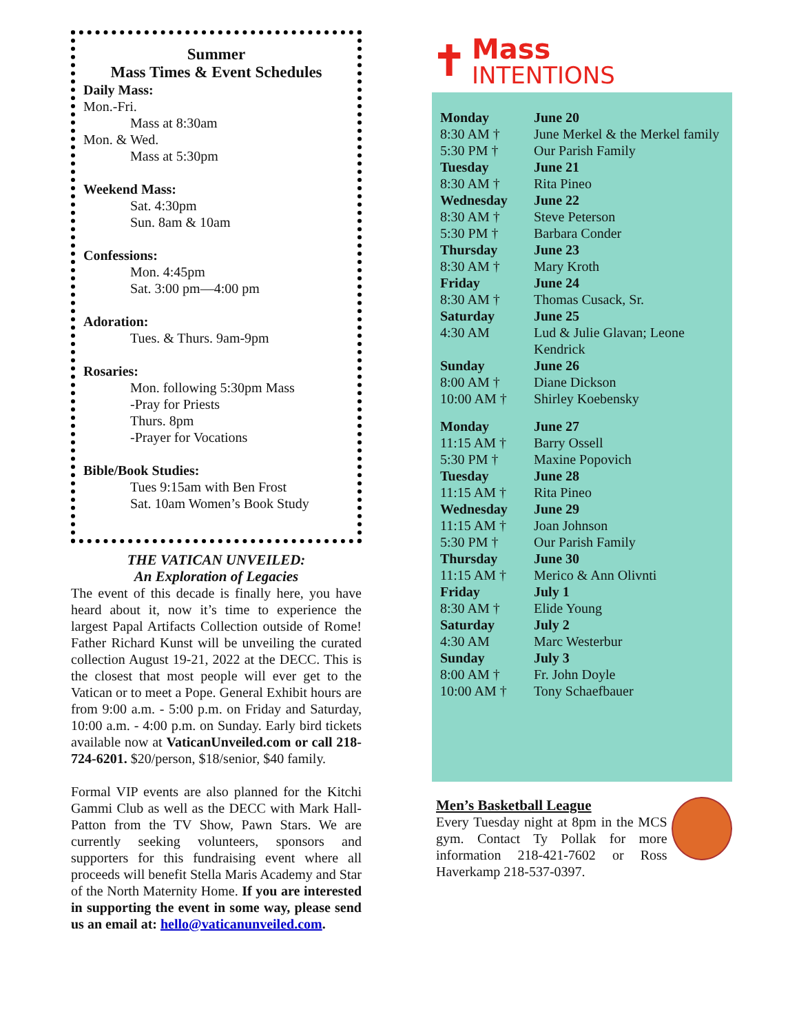Summer
Mass Times & Event Schedules
Daily Mass:
Mon.-Fri.
Mass at 8:30am
Mon. & Wed.
Mass at 5:30pm
Weekend Mass:
Sat. 4:30pm
Sun. 8am & 10am
Confessions:
Mon. 4:45pm
Sat. 3:00 pm—4:00 pm
Adoration:
Tues. & Thurs. 9am-9pm
Rosaries:
Mon. following 5:30pm Mass
-Pray for Priests
Thurs. 8pm
-Prayer for Vocations
Bible/Book Studies:
Tues 9:15am with Ben Frost
Sat. 10am Women’s Book Study
THE VATICAN UNVEILED:
An Exploration of Legacies
The event of this decade is finally here, you have heard about it, now it’s time to experience the largest Papal Artifacts Collection outside of Rome! Father Richard Kunst will be unveiling the curated collection August 19-21, 2022 at the DECC. This is the closest that most people will ever get to the Vatican or to meet a Pope. General Exhibit hours are from 9:00 a.m. - 5:00 p.m. on Friday and Saturday, 10:00 a.m. - 4:00 p.m. on Sunday. Early bird tickets available now at VaticanUnveiled.com or call 218-724-6201. $20/person, $18/senior, $40 family.
Formal VIP events are also planned for the Kitchi Gammi Club as well as the DECC with Mark Hall-Patton from the TV Show, Pawn Stars. We are currently seeking volunteers, sponsors and supporters for this fundraising event where all proceeds will benefit Stella Maris Academy and Star of the North Maternity Home. If you are interested in supporting the event in some way, please send us an email at: hello@vaticanunveiled.com.
✝
Mass
INTENTIONS
| Monday | June 20 |
| 8:30 AM † | June Merkel & the Merkel family |
| 5:30 PM † | Our Parish Family |
| Tuesday | June 21 |
| 8:30 AM † | Rita Pineo |
| Wednesday | June 22 |
| 8:30 AM † | Steve Peterson |
| 5:30 PM † | Barbara Conder |
| Thursday | June 23 |
| 8:30 AM † | Mary Kroth |
| Friday | June 24 |
| 8:30 AM † | Thomas Cusack, Sr. |
| Saturday | June 25 |
| 4:30 AM | Lud & Julie Glavan; Leone Kendrick |
| Sunday | June 26 |
| 8:00 AM † | Diane Dickson |
| 10:00 AM † | Shirley Koebensky |
| Monday | June 27 |
| 11:15 AM † | Barry Ossell |
| 5:30 PM † | Maxine Popovich |
| Tuesday | June 28 |
| 11:15 AM † | Rita Pineo |
| Wednesday | June 29 |
| 11:15 AM † | Joan Johnson |
| 5:30 PM † | Our Parish Family |
| Thursday | June 30 |
| 11:15 AM † | Merico & Ann Olivnti |
| Friday | July 1 |
| 8:30 AM † | Elide Young |
| Saturday | July 2 |
| 4:30 AM | Marc Westerbur |
| Sunday | July 3 |
| 8:00 AM † | Fr. John Doyle |
| 10:00 AM † | Tony Schaefbauer |
Men’s Basketball League
Every Tuesday night at 8pm in the MCS gym. Contact Ty Pollak for more information 218-421-7602 or Ross Haverkamp 218-537-0397.